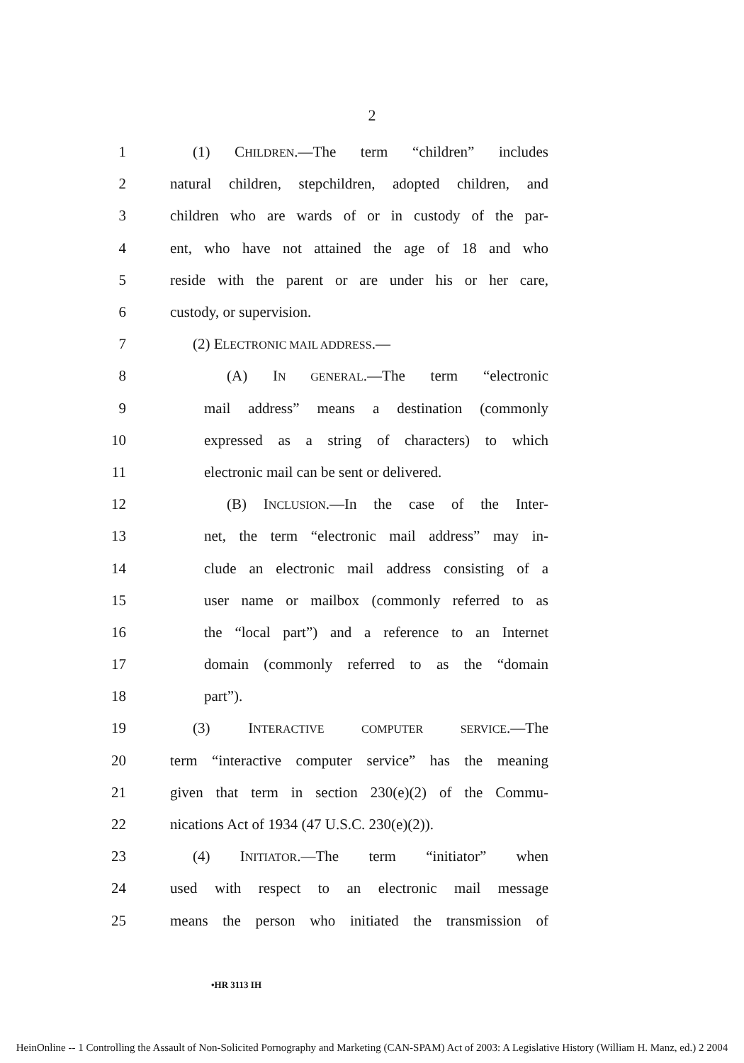2
1 (1) CHILDREN.—The term “children” includes
2
natural children, stepchildren, adopted children, and
3
children who are wards of or in custody of the par-
4
ent, who have not attained the age of 18 and who
5
reside with the parent or are under his or her care,
6 custody, or supervision.
7 (2) ELECTRONIC MAIL ADDRESS.—
8 (A) IN GENERAL.—The term “electronic
9
mail address” means a destination (commonly
10
expressed as a string of characters) to which
11 electronic mail can be sent or delivered.
12 (B) INCLUSION.—In the case of the Inter-
13
net, the term “electronic mail address” may in-
14
clude an electronic mail address consisting of a
15
user name or mailbox (commonly referred to as
16
the “local part”) and a reference to an Internet
17
domain (commonly referred to as the “domain
18 part”).
19 (3) INTERACTIVE COMPUTER SERVICE.—The
20
term “interactive computer service” has the meaning
21
given that term in section 230(e)(2) of the Commu-
22
nications Act of 1934 (47 U.S.C. 230(e)(2)).
23 (4) INITIATOR.—The term “initiator” when
24
used with respect to an electronic mail message
25
means the person who initiated the transmission of
•HR 3113 IH
HeinOnline -- 1 Controlling the Assault of Non-Solicited Pornography and Marketing (CAN-SPAM) Act of 2003: A Legislative History (William H. Manz, ed.) 2 2004